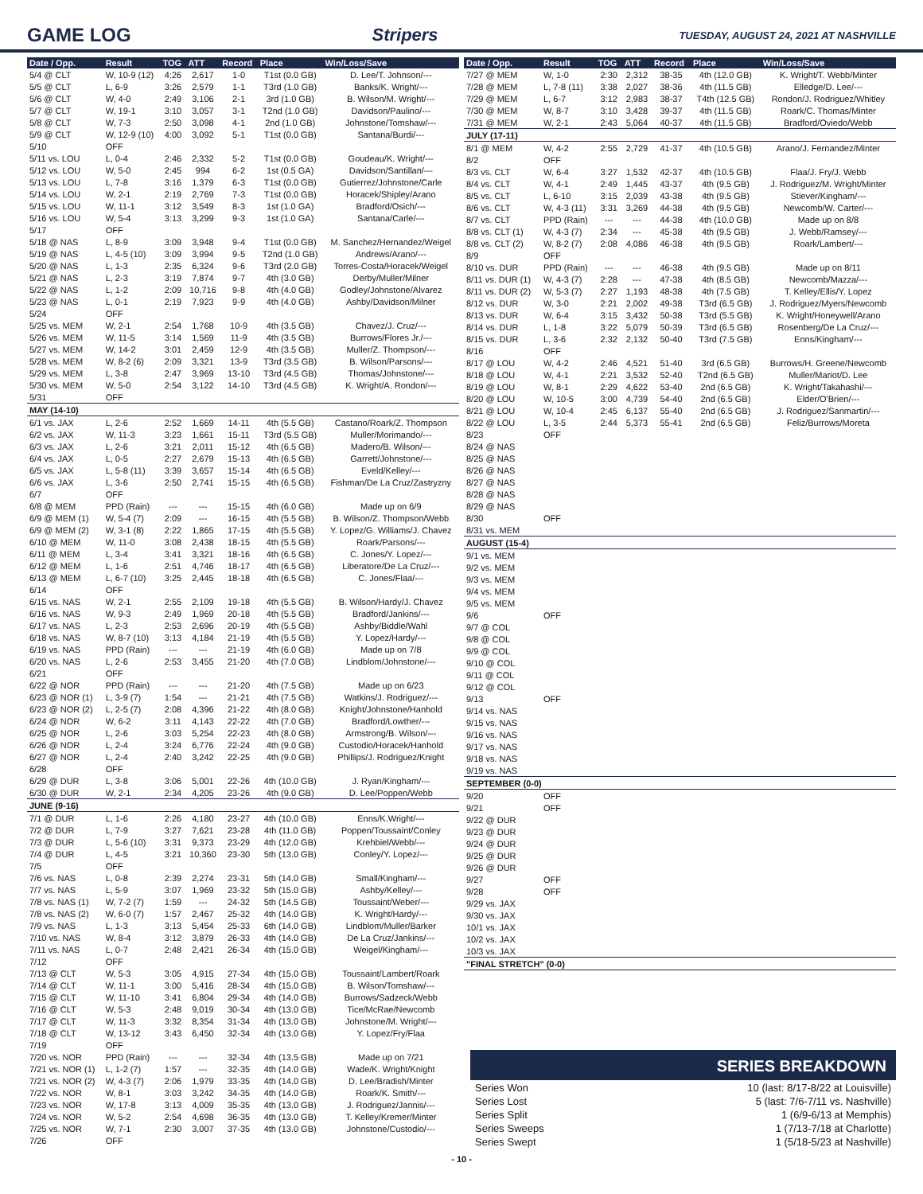GAME LOG Stripers TUESDAY, AUGUST 24, 2021 AT NASHVILLE
| Date / Opp. | Result | TOG | ATT | Record | Place | Win/Loss/Save |
| --- | --- | --- | --- | --- | --- | --- |
| 5/4 @ CLT | W, 10-9 (12) | 4:26 | 2,617 | 1-0 | T1st (0.0 GB) | D. Lee/T. Johnson/--- |
| 5/5 @ CLT | L, 6-9 | 3:26 | 2,579 | 1-1 | T3rd (1.0 GB) | Banks/K. Wright/--- |
| 5/6 @ CLT | W, 4-0 | 2:49 | 3,106 | 2-1 | 3rd (1.0 GB) | B. Wilson/M. Wright/--- |
| 5/7 @ CLT | W, 19-1 | 3:10 | 3,057 | 3-1 | T2nd (1.0 GB) | Davidson/Paulino/--- |
| 5/8 @ CLT | W, 7-3 | 2:50 | 3,098 | 4-1 | 2nd (1.0 GB) | Johnstone/Tomshaw/--- |
| 5/9 @ CLT | W, 12-9 (10) | 4:00 | 3,092 | 5-1 | T1st (0.0 GB) | Santana/Burdi/--- |
| 5/10 | OFF | | | | | |
| 5/11 vs. LOU | L, 0-4 | 2:46 | 2,332 | 5-2 | T1st (0.0 GB) | Goudeau/K. Wright/--- |
| 5/12 vs. LOU | W, 5-0 | 2:45 | 994 | 6-2 | 1st (0.5 GA) | Davidson/Santillan/--- |
| 5/13 vs. LOU | L, 7-8 | 3:16 | 1,379 | 6-3 | T1st (0.0 GB) | Gutierrez/Johnstone/Carle |
| 5/14 vs. LOU | W, 2-1 | 2:19 | 2,769 | 7-3 | T1st (0.0 GB) | Horacek/Shipley/Arano |
| 5/15 vs. LOU | W, 11-1 | 3:12 | 3,549 | 8-3 | 1st (1.0 GA) | Bradford/Osich/--- |
| 5/16 vs. LOU | W, 5-4 | 3:13 | 3,299 | 9-3 | 1st (1.0 GA) | Santana/Carle/--- |
| 5/17 | OFF | | | | | |
| 5/18 @ NAS | L, 8-9 | 3:09 | 3,948 | 9-4 | T1st (0.0 GB) | M. Sanchez/Hernandez/Weigel |
| 5/19 @ NAS | L, 4-5 (10) | 3:09 | 3,994 | 9-5 | T2nd (1.0 GB) | Andrews/Arano/--- |
| 5/20 @ NAS | L, 1-3 | 2:35 | 6,324 | 9-6 | T3rd (2.0 GB) | Torres-Costa/Horacek/Weigel |
| 5/21 @ NAS | L, 2-3 | 3:19 | 7,874 | 9-7 | 4th (3.0 GB) | Derby/Muller/Milner |
| 5/22 @ NAS | L, 1-2 | 2:09 | 10,716 | 9-8 | 4th (4.0 GB) | Godley/Johnstone/Alvarez |
| 5/23 @ NAS | L, 0-1 | 2:19 | 7,923 | 9-9 | 4th (4.0 GB) | Ashby/Davidson/Milner |
| 5/24 | OFF | | | | | |
| 5/25 vs. MEM | W, 2-1 | 2:54 | 1,768 | 10-9 | 4th (3.5 GB) | Chavez/J. Cruz/--- |
| 5/26 vs. MEM | W, 11-5 | 3:14 | 1,569 | 11-9 | 4th (3.5 GB) | Burrows/Flores Jr./--- |
| 5/27 vs. MEM | W, 14-2 | 3:01 | 2,459 | 12-9 | 4th (3.5 GB) | Muller/Z. Thompson/--- |
| 5/28 vs. MEM | W, 8-2 (6) | 2:09 | 3,321 | 13-9 | T3rd (3.5 GB) | B. Wilson/Parsons/--- |
| 5/29 vs. MEM | L, 3-8 | 2:47 | 3,969 | 13-10 | T3rd (4.5 GB) | Thomas/Johnstone/--- |
| 5/30 vs. MEM | W, 5-0 | 2:54 | 3,122 | 14-10 | T3rd (4.5 GB) | K. Wright/A. Rondon/--- |
| 5/31 | OFF | | | | | |
| MAY (14-10) | | | | | | |
| 6/1 vs. JAX | L, 2-6 | 2:52 | 1,669 | 14-11 | 4th (5.5 GB) | Castano/Roark/Z. Thompson |
| 6/2 vs. JAX | W, 11-3 | 3:23 | 1,661 | 15-11 | T3rd (5.5 GB) | Muller/Morimando/--- |
| 6/3 vs. JAX | L, 2-6 | 3:21 | 2,011 | 15-12 | 4th (6.5 GB) | Madero/B. Wilson/--- |
| 6/4 vs. JAX | L, 0-5 | 2:27 | 2,679 | 15-13 | 4th (6.5 GB) | Garrett/Johnstone/--- |
| 6/5 vs. JAX | L, 5-8 (11) | 3:39 | 3,657 | 15-14 | 4th (6.5 GB) | Eveld/Kelley/--- |
| 6/6 vs. JAX | L, 3-6 | 2:50 | 2,741 | 15-15 | 4th (6.5 GB) | Fishman/De La Cruz/Zastryzny |
| 6/7 | OFF | | | | | |
| 6/8 @ MEM | PPD (Rain) | --- | --- | 15-15 | 4th (6.0 GB) | Made up on 6/9 |
| 6/9 @ MEM (1) | W, 5-4 (7) | 2:09 | --- | 16-15 | 4th (5.5 GB) | B. Wilson/Z. Thompson/Webb |
| 6/9 @ MEM (2) | W, 3-1 (8) | 2:22 | 1,865 | 17-15 | 4th (5.5 GB) | Y. Lopez/G. Williams/J. Chavez |
| 6/10 @ MEM | W, 11-0 | 3:08 | 2,438 | 18-15 | 4th (5.5 GB) | Roark/Parsons/--- |
| 6/11 @ MEM | L, 3-4 | 3:41 | 3,321 | 18-16 | 4th (6.5 GB) | C. Jones/Y. Lopez/--- |
| 6/12 @ MEM | L, 1-6 | 2:51 | 4,746 | 18-17 | 4th (6.5 GB) | Liberatore/De La Cruz/--- |
| 6/13 @ MEM | L, 6-7 (10) | 3:25 | 2,445 | 18-18 | 4th (6.5 GB) | C. Jones/Flaa/--- |
| 6/14 | OFF | | | | | |
| 6/15 vs. NAS | W, 2-1 | 2:55 | 2,109 | 19-18 | 4th (5.5 GB) | B. Wilson/Hardy/J. Chavez |
| 6/16 vs. NAS | W, 9-3 | 2:49 | 1,969 | 20-18 | 4th (5.5 GB) | Bradford/Jankins/--- |
| 6/17 vs. NAS | L, 2-3 | 2:53 | 2,696 | 20-19 | 4th (5.5 GB) | Ashby/Biddle/Wahl |
| 6/18 vs. NAS | W, 8-7 (10) | 3:13 | 4,184 | 21-19 | 4th (5.5 GB) | Y. Lopez/Hardy/--- |
| 6/19 vs. NAS | PPD (Rain) | --- | --- | 21-19 | 4th (6.0 GB) | Made up on 7/8 |
| 6/20 vs. NAS | L, 2-6 | 2:53 | 3,455 | 21-20 | 4th (7.0 GB) | Lindblom/Johnstone/--- |
| 6/21 | OFF | | | | | |
| 6/22 @ NOR | PPD (Rain) | --- | --- | 21-20 | 4th (7.5 GB) | Made up on 6/23 |
| 6/23 @ NOR (1) | L, 3-9 (7) | 1:54 | --- | 21-21 | 4th (7.5 GB) | Watkins/J. Rodriguez/--- |
| 6/23 @ NOR (2) | L, 2-5 (7) | 2:08 | 4,396 | 21-22 | 4th (8.0 GB) | Knight/Johnstone/Hanhold |
| 6/24 @ NOR | W, 6-2 | 3:11 | 4,143 | 22-22 | 4th (7.0 GB) | Bradford/Lowther/--- |
| 6/25 @ NOR | L, 2-6 | 3:03 | 5,254 | 22-23 | 4th (8.0 GB) | Armstrong/B. Wilson/--- |
| 6/26 @ NOR | L, 2-4 | 3:24 | 6,776 | 22-24 | 4th (9.0 GB) | Custodio/Horacek/Hanhold |
| 6/27 @ NOR | L, 2-4 | 2:40 | 3,242 | 22-25 | 4th (9.0 GB) | Phillips/J. Rodriguez/Knight |
| 6/28 | OFF | | | | | |
| 6/29 @ DUR | L, 3-8 | 3:06 | 5,001 | 22-26 | 4th (10.0 GB) | J. Ryan/Kingham/--- |
| 6/30 @ DUR | W, 2-1 | 2:34 | 4,205 | 23-26 | 4th (9.0 GB) | D. Lee/Poppen/Webb |
| JUNE (9-16) | | | | | | |
| 7/1 @ DUR | L, 1-6 | 2:26 | 4,180 | 23-27 | 4th (10.0 GB) | Enns/K.Wright/--- |
| 7/2 @ DUR | L, 7-9 | 3:27 | 7,621 | 23-28 | 4th (11.0 GB) | Poppen/Toussaint/Conley |
| 7/3 @ DUR | L, 5-6 (10) | 3:31 | 9,373 | 23-29 | 4th (12.0 GB) | Krehbiel/Webb/--- |
| 7/4 @ DUR | L, 4-5 | 3:21 | 10,360 | 23-30 | 5th (13.0 GB) | Conley/Y. Lopez/--- |
| 7/5 | OFF | | | | | |
| 7/6 vs. NAS | L, 0-8 | 2:39 | 2,274 | 23-31 | 5th (14.0 GB) | Small/Kingham/--- |
| 7/7 vs. NAS | L, 5-9 | 3:07 | 1,969 | 23-32 | 5th (15.0 GB) | Ashby/Kelley/--- |
| 7/8 vs. NAS (1) | W, 7-2 (7) | 1:59 | --- | 24-32 | 5th (14.5 GB) | Toussaint/Weber/--- |
| 7/8 vs. NAS (2) | W, 6-0 (7) | 1:57 | 2,467 | 25-32 | 4th (14.0 GB) | K. Wright/Hardy/--- |
| 7/9 vs. NAS | L, 1-3 | 3:13 | 5,454 | 25-33 | 6th (14.0 GB) | Lindblom/Muller/Barker |
| 7/10 vs. NAS | W, 8-4 | 3:12 | 3,879 | 26-33 | 4th (14.0 GB) | De La Cruz/Jankins/--- |
| 7/11 vs. NAS | L, 0-7 | 2:48 | 2,421 | 26-34 | 4th (15.0 GB) | Weigel/Kingham/--- |
| 7/12 | OFF | | | | | |
| 7/13 @ CLT | W, 5-3 | 3:05 | 4,915 | 27-34 | 4th (15.0 GB) | Toussaint/Lambert/Roark |
| 7/14 @ CLT | W, 11-1 | 3:00 | 5,416 | 28-34 | 4th (15.0 GB) | B. Wilson/Tomshaw/--- |
| 7/15 @ CLT | W, 11-10 | 3:41 | 6,804 | 29-34 | 4th (14.0 GB) | Burrows/Sadzeck/Webb |
| 7/16 @ CLT | W, 5-3 | 2:48 | 9,019 | 30-34 | 4th (13.0 GB) | Tice/McRae/Newcomb |
| 7/17 @ CLT | W, 11-3 | 3:32 | 8,354 | 31-34 | 4th (13.0 GB) | Johnstone/M. Wright/--- |
| 7/18 @ CLT | W, 13-12 | 3:43 | 6,450 | 32-34 | 4th (13.0 GB) | Y. Lopez/Fry/Flaa |
| 7/19 | OFF | | | | | |
| 7/20 vs. NOR | PPD (Rain) | --- | --- | 32-34 | 4th (13.5 GB) | Made up on 7/21 |
| 7/21 vs. NOR (1) | L, 1-2 (7) | 1:57 | --- | 32-35 | 4th (14.0 GB) | Wade/K. Wright/Knight |
| 7/21 vs. NOR (2) | W, 4-3 (7) | 2:06 | 1,979 | 33-35 | 4th (14.0 GB) | D. Lee/Bradish/Minter |
| 7/22 vs. NOR | W, 8-1 | 3:03 | 3,242 | 34-35 | 4th (14.0 GB) | Roark/K. Smith/--- |
| 7/23 vs. NOR | W, 17-8 | 3:13 | 4,009 | 35-35 | 4th (13.0 GB) | J. Rodriguez/Jannis/--- |
| 7/24 vs. NOR | W, 5-2 | 2:54 | 4,698 | 36-35 | 4th (13.0 GB) | T. Kelley/Kremer/Minter |
| 7/25 vs. NOR | W, 7-1 | 2:30 | 3,007 | 37-35 | 4th (13.0 GB) | Johnstone/Custodio/--- |
| 7/26 | OFF | | | | | |
| Date / Opp. | Result | TOG | ATT | Record | Place | Win/Loss/Save |
| --- | --- | --- | --- | --- | --- | --- |
| 7/27 @ MEM | W, 1-0 | 2:30 | 2,312 | 38-35 | 4th (12.0 GB) | K. Wright/T. Webb/Minter |
| 7/28 @ MEM | L, 7-8 (11) | 3:38 | 2,027 | 38-36 | 4th (11.5 GB) | Elledge/D. Lee/--- |
| 7/29 @ MEM | L, 6-7 | 3:12 | 2,983 | 38-37 | T4th (12.5 GB) | Rondon/J. Rodriguez/Whitley |
| 7/30 @ MEM | W, 8-7 | 3:10 | 3,428 | 39-37 | 4th (11.5 GB) | Roark/C. Thomas/Minter |
| 7/31 @ MEM | W, 2-1 | 2:43 | 5,064 | 40-37 | 4th (11.5 GB) | Bradford/Oviedo/Webb |
| JULY (17-11) | | | | | | |
| 8/1 @ MEM | W, 4-2 | 2:55 | 2,729 | 41-37 | 4th (10.5 GB) | Arano/J. Fernandez/Minter |
| 8/2 | OFF | | | | | |
| 8/3 vs. CLT | W, 6-4 | 3:27 | 1,532 | 42-37 | 4th (10.5 GB) | Flaa/J. Fry/J. Webb |
| 8/4 vs. CLT | W, 4-1 | 2:49 | 1,445 | 43-37 | 4th (9.5 GB) | J. Rodriguez/M. Wright/Minter |
| 8/5 vs. CLT | L, 6-10 | 3:15 | 2,039 | 43-38 | 4th (9.5 GB) | Stiever/Kingham/--- |
| 8/6 vs. CLT | W, 4-3 (11) | 3:31 | 3,269 | 44-38 | 4th (9.5 GB) | Newcomb/W. Carter/--- |
| 8/7 vs. CLT | PPD (Rain) | --- | --- | 44-38 | 4th (10.0 GB) | Made up on 8/8 |
| 8/8 vs. CLT (1) | W, 4-3 (7) | 2:34 | --- | 45-38 | 4th (9.5 GB) | J. Webb/Ramsey/--- |
| 8/8 vs. CLT (2) | W, 8-2 (7) | 2:08 | 4,086 | 46-38 | 4th (9.5 GB) | Roark/Lambert/--- |
| 8/9 | OFF | | | | | |
| 8/10 vs. DUR | PPD (Rain) | --- | --- | 46-38 | 4th (9.5 GB) | Made up on 8/11 |
| 8/11 vs. DUR (1) | W, 4-3 (7) | 2:28 | --- | 47-38 | 4th (8.5 GB) | Newcomb/Mazza/--- |
| 8/11 vs. DUR (2) | W, 5-3 (7) | 2:27 | 1,193 | 48-38 | 4th (7.5 GB) | T. Kelley/Ellis/Y. Lopez |
| 8/12 vs. DUR | W, 3-0 | 2:21 | 2,002 | 49-38 | T3rd (6.5 GB) | J. Rodriguez/Myers/Newcomb |
| 8/13 vs. DUR | W, 6-4 | 3:15 | 3,432 | 50-38 | T3rd (5.5 GB) | K. Wright/Honeywell/Arano |
| 8/14 vs. DUR | L, 1-8 | 3:22 | 5,079 | 50-39 | T3rd (6.5 GB) | Rosenberg/De La Cruz/--- |
| 8/15 vs. DUR | L, 3-6 | 2:32 | 2,132 | 50-40 | T3rd (7.5 GB) | Enns/Kingham/--- |
| 8/16 | OFF | | | | | |
| 8/17 @ LOU | W, 4-2 | 2:46 | 4,521 | 51-40 | 3rd (6.5 GB) | Burrows/H. Greene/Newcomb |
| 8/18 @ LOU | W, 4-1 | 2:21 | 3,532 | 52-40 | T2nd (6.5 GB) | Muller/Mariot/D. Lee |
| 8/19 @ LOU | W, 8-1 | 2:29 | 4,622 | 53-40 | 2nd (6.5 GB) | K. Wright/Takahashi/--- |
| 8/20 @ LOU | W, 10-5 | 3:00 | 4,739 | 54-40 | 2nd (6.5 GB) | Elder/O'Brien/--- |
| 8/21 @ LOU | W, 10-4 | 2:45 | 6,137 | 55-40 | 2nd (6.5 GB) | J. Rodriguez/Sanmartin/--- |
| 8/22 @ LOU | L, 3-5 | 2:44 | 5,373 | 55-41 | 2nd (6.5 GB) | Feliz/Burrows/Moreta |
| 8/23 | OFF | | | | | |
| 8/24 @ NAS | | | | | | |
| 8/25 @ NAS | | | | | | |
| 8/26 @ NAS | | | | | | |
| 8/27 @ NAS | | | | | | |
| 8/28 @ NAS | | | | | | |
| 8/29 @ NAS | | | | | | |
| 8/30 | OFF | | | | | |
| 8/31 vs. MEM | | | | | | |
| AUGUST (15-4) | | | | | | |
| 9/1 vs. MEM | | | | | | |
| 9/2 vs. MEM | | | | | | |
| 9/3 vs. MEM | | | | | | |
| 9/4 vs. MEM | | | | | | |
| 9/5 vs. MEM | | | | | | |
| 9/6 | OFF | | | | | |
| 9/7 @ COL | | | | | | |
| 9/8 @ COL | | | | | | |
| 9/9 @ COL | | | | | | |
| 9/10 @ COL | | | | | | |
| 9/11 @ COL | | | | | | |
| 9/12 @ COL | | | | | | |
| 9/13 | OFF | | | | | |
| 9/14 vs. NAS | | | | | | |
| 9/15 vs. NAS | | | | | | |
| 9/16 vs. NAS | | | | | | |
| 9/17 vs. NAS | | | | | | |
| 9/18 vs. NAS | | | | | | |
| 9/19 vs. NAS | | | | | | |
| SEPTEMBER (0-0) | | | | | | |
| 9/20 | OFF | | | | | |
| 9/21 | OFF | | | | | |
| 9/22 @ DUR | | | | | | |
| 9/23 @ DUR | | | | | | |
| 9/24 @ DUR | | | | | | |
| 9/25 @ DUR | | | | | | |
| 9/26 @ DUR | | | | | | |
| 9/27 | OFF | | | | | |
| 9/28 | OFF | | | | | |
| 9/29 vs. JAX | | | | | | |
| 9/30 vs. JAX | | | | | | |
| 10/1 vs. JAX | | | | | | |
| 10/2 vs. JAX | | | | | | |
| 10/3 vs. JAX | | | | | | |
| "FINAL STRETCH" (0-0) | | | | | | |
SERIES BREAKDOWN
Series Won 10 (last: 8/17-8/22 at Louisville)
Series Lost 5 (last: 7/6-7/11 vs. Nashville)
Series Split 1 (6/9-6/13 at Memphis)
Series Sweeps 1 (7/13-7/18 at Charlotte)
Series Swept 1 (5/18-5/23 at Nashville)
- 10 -